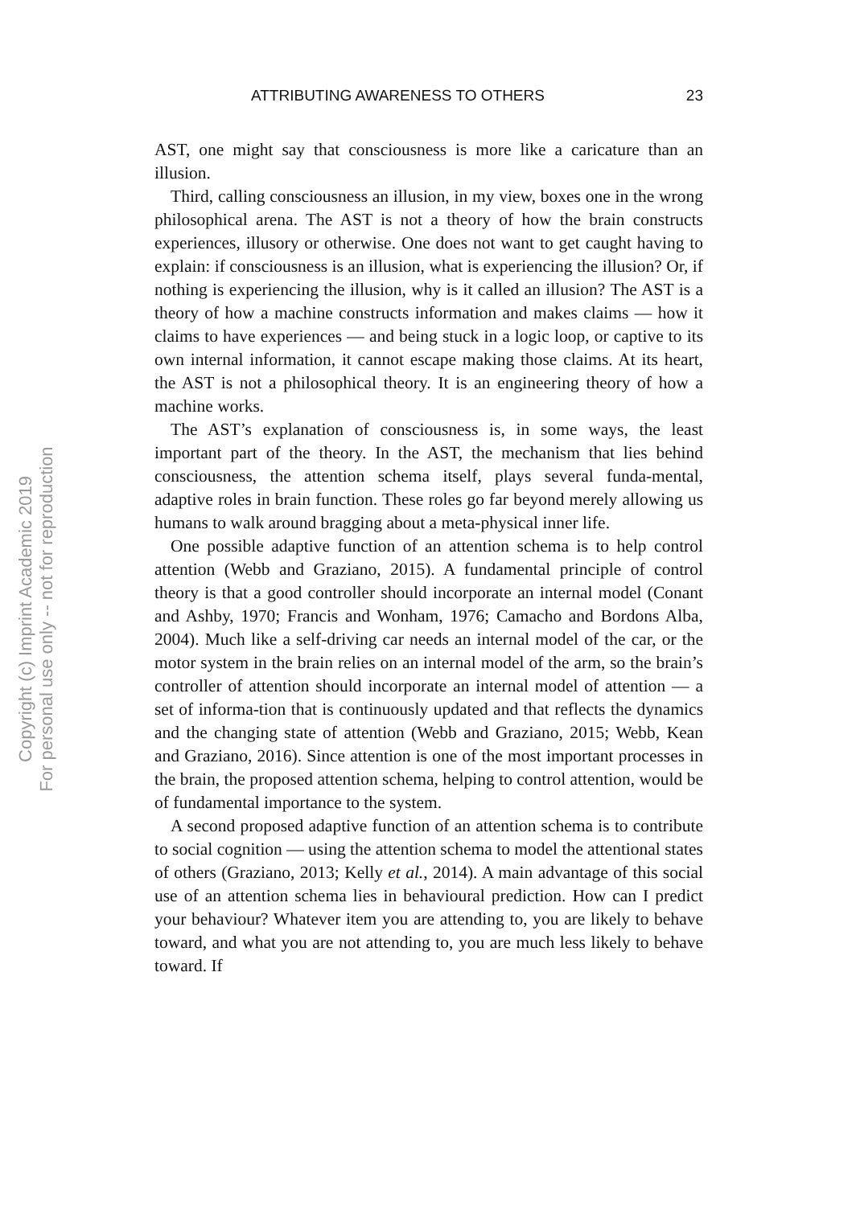ATTRIBUTING AWARENESS TO OTHERS 23
AST, one might say that consciousness is more like a caricature than an illusion.
Third, calling consciousness an illusion, in my view, boxes one in the wrong philosophical arena. The AST is not a theory of how the brain constructs experiences, illusory or otherwise. One does not want to get caught having to explain: if consciousness is an illusion, what is experiencing the illusion? Or, if nothing is experiencing the illusion, why is it called an illusion? The AST is a theory of how a machine constructs information and makes claims — how it claims to have experiences — and being stuck in a logic loop, or captive to its own internal information, it cannot escape making those claims. At its heart, the AST is not a philosophical theory. It is an engineering theory of how a machine works.
The AST’s explanation of consciousness is, in some ways, the least important part of the theory. In the AST, the mechanism that lies behind consciousness, the attention schema itself, plays several funda-mental, adaptive roles in brain function. These roles go far beyond merely allowing us humans to walk around bragging about a meta-physical inner life.
One possible adaptive function of an attention schema is to help control attention (Webb and Graziano, 2015). A fundamental principle of control theory is that a good controller should incorporate an internal model (Conant and Ashby, 1970; Francis and Wonham, 1976; Camacho and Bordons Alba, 2004). Much like a self-driving car needs an internal model of the car, or the motor system in the brain relies on an internal model of the arm, so the brain’s controller of attention should incorporate an internal model of attention — a set of informa-tion that is continuously updated and that reflects the dynamics and the changing state of attention (Webb and Graziano, 2015; Webb, Kean and Graziano, 2016). Since attention is one of the most important processes in the brain, the proposed attention schema, helping to control attention, would be of fundamental importance to the system.
A second proposed adaptive function of an attention schema is to contribute to social cognition — using the attention schema to model the attentional states of others (Graziano, 2013; Kelly et al., 2014). A main advantage of this social use of an attention schema lies in behavioural prediction. How can I predict your behaviour? Whatever item you are attending to, you are likely to behave toward, and what you are not attending to, you are much less likely to behave toward. If
Copyright (c) Imprint Academic 2019
For personal use only -- not for reproduction